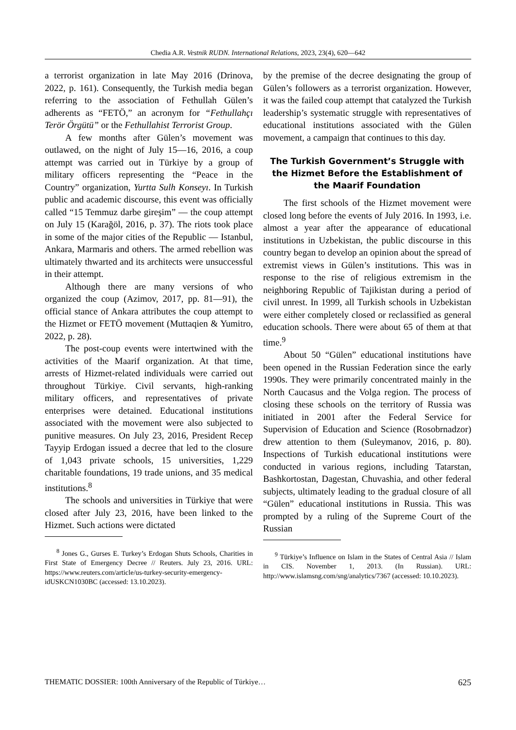Chedia A.R. Vestnik RUDN. International Relations, 2023, 23(4), 620—642
a terrorist organization in late May 2016 (Drinova, 2022, p. 161). Consequently, the Turkish media began referring to the association of Fethullah Gülen’s adherents as “FETÖ,” an acronym for “Fethullahçı Terör Örgütü” or the Fethullahist Terrorist Group.
A few months after Gülen’s movement was outlawed, on the night of July 15—16, 2016, a coup attempt was carried out in Türkiye by a group of military officers representing the “Peace in the Country” organization, Yurtta Sulh Konseyı. In Turkish public and academic discourse, this event was officially called “15 Temmuz darbe gireşim” — the coup attempt on July 15 (Karağöl, 2016, p. 37). The riots took place in some of the major cities of the Republic — Istanbul, Ankara, Marmaris and others. The armed rebellion was ultimately thwarted and its architects were unsuccessful in their attempt.
Although there are many versions of who organized the coup (Azimov, 2017, pp. 81—91), the official stance of Ankara attributes the coup attempt to the Hizmet or FETÖ movement (Muttaqien & Yumitro, 2022, p. 28).
The post-coup events were intertwined with the activities of the Maarif organization. At that time, arrests of Hizmet-related individuals were carried out throughout Türkiye. Civil servants, high-ranking military officers, and representatives of private enterprises were detained. Educational institutions associated with the movement were also subjected to punitive measures. On July 23, 2016, President Recep Tayyip Erdogan issued a decree that led to the closure of 1,043 private schools, 15 universities, 1,229 charitable foundations, 19 trade unions, and 35 medical institutions.<sup>8</sup>
The schools and universities in Türkiye that were closed after July 23, 2016, have been linked to the Hizmet. Such actions were dictated
<sup>8</sup> Jones G., Gurses E. Turkey’s Erdogan Shuts Schools, Charities in First State of Emergency Decree // Reuters. July 23, 2016. URL: https://www.reuters.com/article/us-turkey-security-emergency-idUSKCN1030BC (accessed: 13.10.2023).
by the premise of the decree designating the group of Gülen’s followers as a terrorist organization. However, it was the failed coup attempt that catalyzed the Turkish leadership’s systematic struggle with representatives of educational institutions associated with the Gülen movement, a campaign that continues to this day.
The Turkish Government’s Struggle with the Hizmet Before the Establishment of the Maarif Foundation
The first schools of the Hizmet movement were closed long before the events of July 2016. In 1993, i.e. almost a year after the appearance of educational institutions in Uzbekistan, the public discourse in this country began to develop an opinion about the spread of extremist views in Gülen’s institutions. This was in response to the rise of religious extremism in the neighboring Republic of Tajikistan during a period of civil unrest. In 1999, all Turkish schools in Uzbekistan were either completely closed or reclassified as general education schools. There were about 65 of them at that time.<sup>9</sup>
About 50 “Gülen” educational institutions have been opened in the Russian Federation since the early 1990s. They were primarily concentrated mainly in the North Caucasus and the Volga region. The process of closing these schools on the territory of Russia was initiated in 2001 after the Federal Service for Supervision of Education and Science (Rosobrnadzor) drew attention to them (Suleymanov, 2016, p. 80). Inspections of Turkish educational institutions were conducted in various regions, including Tatarstan, Bashkortostan, Dagestan, Chuvashia, and other federal subjects, ultimately leading to the gradual closure of all “Gülen” educational institutions in Russia. This was prompted by a ruling of the Supreme Court of the Russian
<sup>9</sup> Türkiye’s Influence on Islam in the States of Central Asia // Islam in CIS. November 1, 2013. (In Russian). URL: http://www.islamsng.com/sng/analytics/7367 (accessed: 10.10.2023).
THEMATIC DOSSIER: 100th Anniversary of the Republic of Türkiye… 625